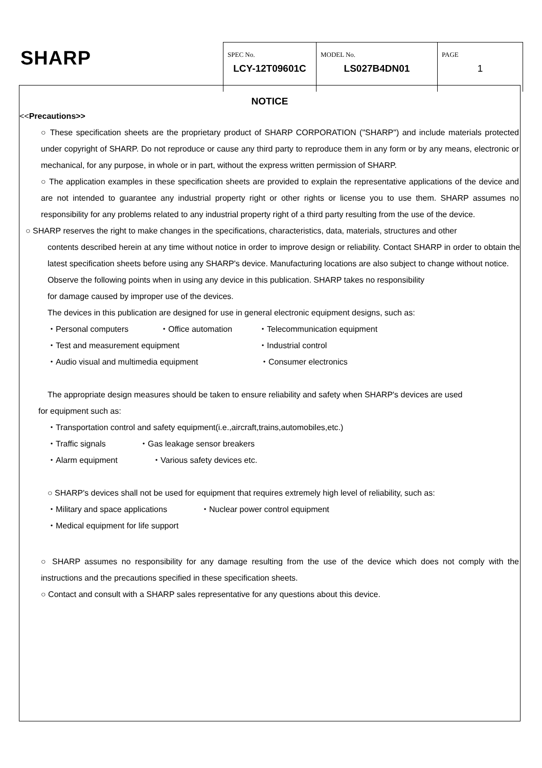SHARP
| SPEC No. LCY-12T09601C | MODEL No. LS027B4DN01 | PAGE 1 |
NOTICE
<<Precautions>>
○ These specification sheets are the proprietary product of SHARP CORPORATION ("SHARP") and include materials protected under copyright of SHARP. Do not reproduce or cause any third party to reproduce them in any form or by any means, electronic or mechanical, for any purpose, in whole or in part, without the express written permission of SHARP.
○ The application examples in these specification sheets are provided to explain the representative applications of the device and are not intended to guarantee any industrial property right or other rights or license you to use them. SHARP assumes no responsibility for any problems related to any industrial property right of a third party resulting from the use of the device.
○ SHARP reserves the right to make changes in the specifications, characteristics, data, materials, structures and other
contents described herein at any time without notice in order to improve design or reliability. Contact SHARP in order to obtain the latest specification sheets before using any SHARP's device. Manufacturing locations are also subject to change without notice.
Observe the following points when in using any device in this publication. SHARP takes no responsibility
for damage caused by improper use of the devices.
The devices in this publication are designed for use in general electronic equipment designs, such as:
・Personal computers ・Office automation ・Telecommunication equipment
・Test and measurement equipment ・Industrial control
・Audio visual and multimedia equipment ・Consumer electronics
The appropriate design measures should be taken to ensure reliability and safety when SHARP's devices are used
for equipment such as:
・Transportation control and safety equipment(i.e.,aircraft,trains,automobiles,etc.)
・Traffic signals ・Gas leakage sensor breakers
・Alarm equipment ・Various safety devices etc.
○ SHARP's devices shall not be used for equipment that requires extremely high level of reliability, such as:
・Military and space applications ・Nuclear power control equipment
・Medical equipment for life support
○ SHARP assumes no responsibility for any damage resulting from the use of the device which does not comply with the instructions and the precautions specified in these specification sheets.
○ Contact and consult with a SHARP sales representative for any questions about this device.